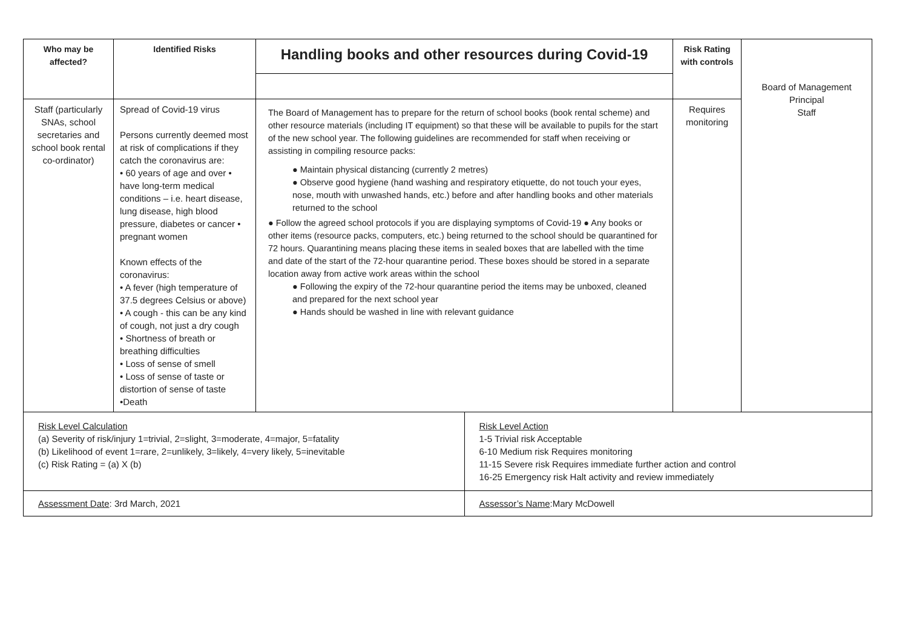| Who may be affected? | Identified Risks | Handling books and other resources during Covid-19 | | Risk Rating with controls | Board of Management Principal Staff |
| Staff (particularly SNAs, school secretaries and school book rental co-ordinator) | Spread of Covid-19 virus Persons currently deemed most at risk of complications if they catch the coronavirus are: • 60 years of age and over • have long-term medical conditions – i.e. heart disease, lung disease, high blood pressure, diabetes or cancer • pregnant women Known effects of the coronavirus: • A fever (high temperature of 37.5 degrees Celsius or above) • A cough - this can be any kind of cough, not just a dry cough • Shortness of breath or breathing difficulties • Loss of sense of smell • Loss of sense of taste or distortion of sense of taste •Death | The Board of Management has to prepare for the return of school books (book rental scheme) and other resource materials (including IT equipment) so that these will be available to pupils for the start of the new school year. The following guidelines are recommended for staff when receiving or assisting in compiling resource packs: ● Maintain physical distancing (currently 2 metres) ● Observe good hygiene (hand washing and respiratory etiquette, do not touch your eyes, nose, mouth with unwashed hands, etc.) before and after handling books and other materials returned to the school ● Follow the agreed school protocols if you are displaying symptoms of Covid-19 ● Any books or other items (resource packs, computers, etc.) being returned to the school should be quarantined for 72 hours. Quarantining means placing these items in sealed boxes that are labelled with the time and date of the start of the 72-hour quarantine period. These boxes should be stored in a separate location away from active work areas within the school ● Following the expiry of the 72-hour quarantine period the items may be unboxed, cleaned and prepared for the next school year ● Hands should be washed in line with relevant guidance | | Requires monitoring | |
| Risk Level Calculation (a) Severity of risk/injury 1=trivial, 2=slight, 3=moderate, 4=major, 5=fatality (b) Likelihood of event 1=rare, 2=unlikely, 3=likely, 4=very likely, 5=inevitable (c) Risk Rating = (a) X (b) | | | Risk Level Action 1-5 Trivial risk Acceptable 6-10 Medium risk Requires monitoring 11-15 Severe risk Requires immediate further action and control 16-25 Emergency risk Halt activity and review immediately | | |
| Assessment Date : 3rd March, 2021 | | | Assessor’s Name :Mary McDowell | | |